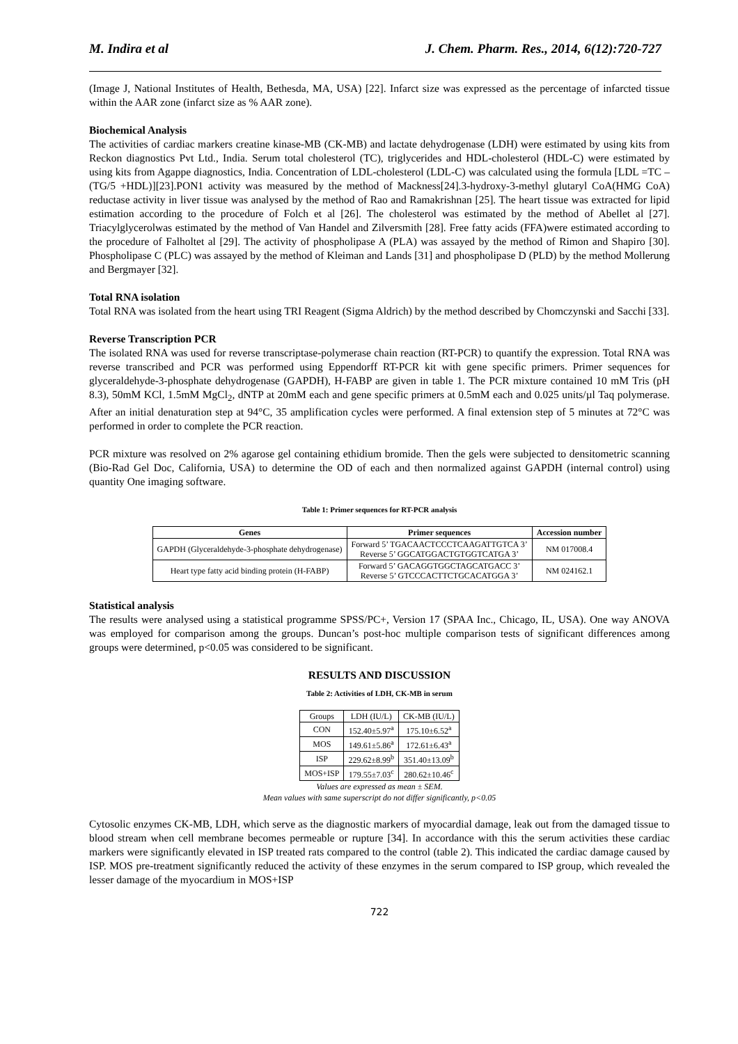M. Indira et al J. Chem. Pharm. Res., 2014, 6(12):720-727
(Image J, National Institutes of Health, Bethesda, MA, USA) [22]. Infarct size was expressed as the percentage of infarcted tissue within the AAR zone (infarct size as % AAR zone).
Biochemical Analysis
The activities of cardiac markers creatine kinase-MB (CK-MB) and lactate dehydrogenase (LDH) were estimated by using kits from Reckon diagnostics Pvt Ltd., India. Serum total cholesterol (TC), triglycerides and HDL-cholesterol (HDL-C) were estimated by using kits from Agappe diagnostics, India. Concentration of LDL-cholesterol (LDL-C) was calculated using the formula [LDL =TC –(TG/5 +HDL)][23].PON1 activity was measured by the method of Mackness[24].3-hydroxy-3-methyl glutaryl CoA(HMG CoA) reductase activity in liver tissue was analysed by the method of Rao and Ramakrishnan [25]. The heart tissue was extracted for lipid estimation according to the procedure of Folch et al [26]. The cholesterol was estimated by the method of Abellet al [27]. Triacylglycerolwas estimated by the method of Van Handel and Zilversmith [28]. Free fatty acids (FFA)were estimated according to the procedure of Falholtet al [29]. The activity of phospholipase A (PLA) was assayed by the method of Rimon and Shapiro [30]. Phospholipase C (PLC) was assayed by the method of Kleiman and Lands [31] and phospholipase D (PLD) by the method Mollerung and Bergmayer [32].
Total RNA isolation
Total RNA was isolated from the heart using TRI Reagent (Sigma Aldrich) by the method described by Chomczynski and Sacchi [33].
Reverse Transcription PCR
The isolated RNA was used for reverse transcriptase-polymerase chain reaction (RT-PCR) to quantify the expression. Total RNA was reverse transcribed and PCR was performed using Eppendorff RT-PCR kit with gene specific primers. Primer sequences for glyceraldehyde-3-phosphate dehydrogenase (GAPDH), H-FABP are given in table 1. The PCR mixture contained 10 mM Tris (pH 8.3), 50mM KCl, 1.5mM MgCl<sub>2</sub>, dNTP at 20mM each and gene specific primers at 0.5mM each and 0.025 units/µl Taq polymerase. After an initial denaturation step at 94°C, 35 amplification cycles were performed. A final extension step of 5 minutes at 72°C was performed in order to complete the PCR reaction.
PCR mixture was resolved on 2% agarose gel containing ethidium bromide. Then the gels were subjected to densitometric scanning (Bio-Rad Gel Doc, California, USA) to determine the OD of each and then normalized against GAPDH (internal control) using quantity One imaging software.
Table 1: Primer sequences for RT-PCR analysis
| Genes | Primer sequences | Accession number |
| --- | --- | --- |
| GAPDH (Glyceraldehyde-3-phosphate dehydrogenase) | Forward 5’ TGACAACTCCCTCAAGATTGTCA 3’ Reverse 5’ GGCATGGACTGTGGTCATGA 3’ | NM 017008.4 |
| Heart type fatty acid binding protein (H-FABP) | Forward 5’ GACAGGTGGCTAGCATGACC 3’ Reverse 5’ GTCCCACTTCTGCACATGGA 3’ | NM 024162.1 |
Statistical analysis
The results were analysed using a statistical programme SPSS/PC+, Version 17 (SPAA Inc., Chicago, IL, USA). One way ANOVA was employed for comparison among the groups. Duncan’s post-hoc multiple comparison tests of significant differences among groups were determined, p<0.05 was considered to be significant.
RESULTS AND DISCUSSION
Table 2: Activities of LDH, CK-MB in serum
| Groups | LDH (IU/L) | CK-MB (IU/L) |
| CON | 152.40±5.97<sup>a</sup> | 175.10±6.52<sup>a</sup> |
| MOS | 149.61±5.86<sup>a</sup> | 172.61±6.43<sup>a</sup> |
| ISP | 229.62±8.99<sup>b</sup> | 351.40±13.09<sup>b</sup> |
| MOS+ISP | 179.55±7.03<sup>c</sup> | 280.62±10.46<sup>c</sup> |
Values are expressed as mean ± SEM.
Mean values with same superscript do not differ significantly, p<0.05
Cytosolic enzymes CK-MB, LDH, which serve as the diagnostic markers of myocardial damage, leak out from the damaged tissue to blood stream when cell membrane becomes permeable or rupture [34]. In accordance with this the serum activities these cardiac markers were significantly elevated in ISP treated rats compared to the control (table 2). This indicated the cardiac damage caused by ISP. MOS pre-treatment significantly reduced the activity of these enzymes in the serum compared to ISP group, which revealed the lesser damage of the myocardium in MOS+ISP
722